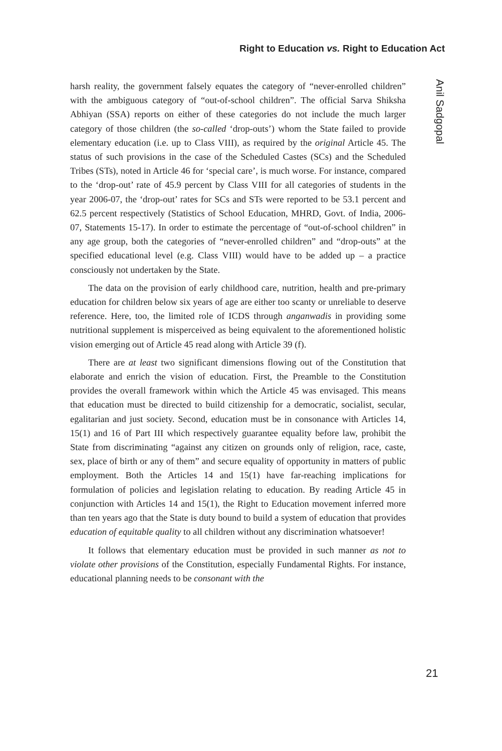Right to Education vs. Right to Education Act
harsh reality, the government falsely equates the category of “never-enrolled children” with the ambiguous category of “out-of-school children”. The official Sarva Shiksha Abhiyan (SSA) reports on either of these categories do not include the much larger category of those children (the so-called ‘drop-outs’) whom the State failed to provide elementary education (i.e. up to Class VIII), as required by the original Article 45. The status of such provisions in the case of the Scheduled Castes (SCs) and the Scheduled Tribes (STs), noted in Article 46 for ‘special care’, is much worse. For instance, compared to the ‘drop-out’ rate of 45.9 percent by Class VIII for all categories of students in the year 2006-07, the ‘drop-out’ rates for SCs and STs were reported to be 53.1 percent and 62.5 percent respectively (Statistics of School Education, MHRD, Govt. of India, 2006-07, Statements 15-17). In order to estimate the percentage of “out-of-school children” in any age group, both the categories of “never-enrolled children” and “drop-outs” at the specified educational level (e.g. Class VIII) would have to be added up – a practice consciously not undertaken by the State.
The data on the provision of early childhood care, nutrition, health and pre-primary education for children below six years of age are either too scanty or unreliable to deserve reference. Here, too, the limited role of ICDS through anganwadis in providing some nutritional supplement is misperceived as being equivalent to the aforementioned holistic vision emerging out of Article 45 read along with Article 39 (f).
There are at least two significant dimensions flowing out of the Constitution that elaborate and enrich the vision of education. First, the Preamble to the Constitution provides the overall framework within which the Article 45 was envisaged. This means that education must be directed to build citizenship for a democratic, socialist, secular, egalitarian and just society. Second, education must be in consonance with Articles 14, 15(1) and 16 of Part III which respectively guarantee equality before law, prohibit the State from discriminating “against any citizen on grounds only of religion, race, caste, sex, place of birth or any of them” and secure equality of opportunity in matters of public employment. Both the Articles 14 and 15(1) have far-reaching implications for formulation of policies and legislation relating to education. By reading Article 45 in conjunction with Articles 14 and 15(1), the Right to Education movement inferred more than ten years ago that the State is duty bound to build a system of education that provides education of equitable quality to all children without any discrimination whatsoever!
It follows that elementary education must be provided in such manner as not to violate other provisions of the Constitution, especially Fundamental Rights. For instance, educational planning needs to be consonant with the
Anil Sadgopal
21